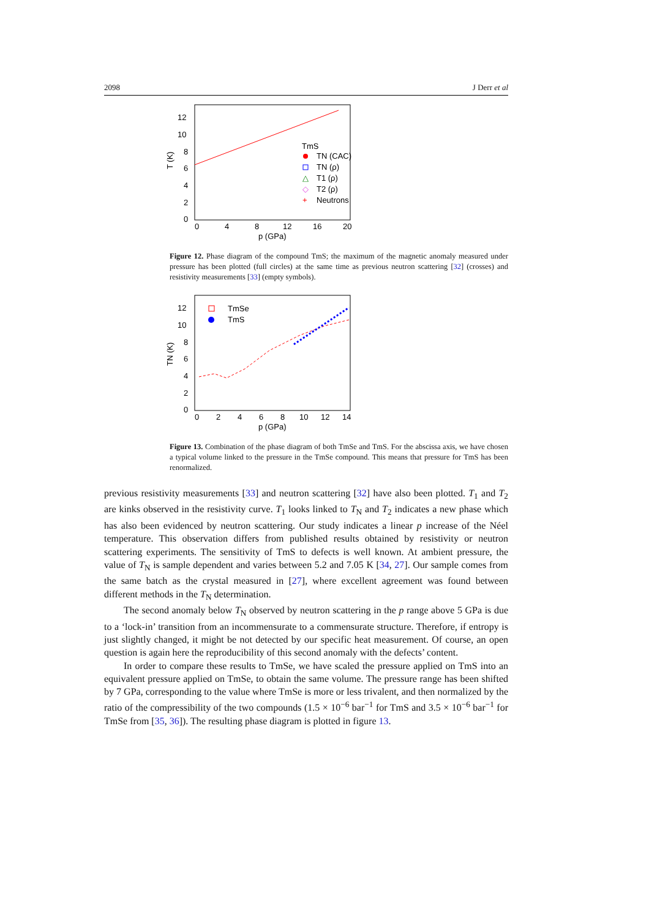2098 J Derr et al
12
10
8
6
4
2
0
0
4
8
12
16
20
p (GPa)
T (K)
TmS
TN (CAC)
TN (ρ)
△
T1 (ρ)
◇
T2 (ρ)
+
Neutrons
Figure 12. Phase diagram of the compound TmS; the maximum of the magnetic anomaly measured under pressure has been plotted (full circles) at the same time as previous neutron scattering [32] (crosses) and resistivity measurements [33] (empty symbols).
12
10
8
6
4
2
0
0
2
4
6
8
10
12
14
p (GPa)
TN (K)
TmSe
TmS
Figure 13. Combination of the phase diagram of both TmSe and TmS. For the abscissa axis, we have chosen a typical volume linked to the pressure in the TmSe compound. This means that pressure for TmS has been renormalized.
previous resistivity measurements [33] and neutron scattering [32] have also been plotted. T<sub>1</sub> and T<sub>2</sub> are kinks observed in the resistivity curve. T<sub>1</sub> looks linked to T<sub>N</sub> and T<sub>2</sub> indicates a new phase which has also been evidenced by neutron scattering. Our study indicates a linear p increase of the Néel temperature. This observation differs from published results obtained by resistivity or neutron scattering experiments. The sensitivity of TmS to defects is well known. At ambient pressure, the value of T<sub>N</sub> is sample dependent and varies between 5.2 and 7.05 K [34, 27]. Our sample comes from the same batch as the crystal measured in [27], where excellent agreement was found between different methods in the T<sub>N</sub> determination.
The second anomaly below T<sub>N</sub> observed by neutron scattering in the p range above 5 GPa is due to a ‘lock-in’ transition from an incommensurate to a commensurate structure. Therefore, if entropy is just slightly changed, it might be not detected by our specific heat measurement. Of course, an open question is again here the reproducibility of this second anomaly with the defects’ content.
In order to compare these results to TmSe, we have scaled the pressure applied on TmS into an equivalent pressure applied on TmSe, to obtain the same volume. The pressure range has been shifted by 7 GPa, corresponding to the value where TmSe is more or less trivalent, and then normalized by the ratio of the compressibility of the two compounds (1.5 × 10<sup>−6</sup> bar<sup>−1</sup> for TmS and 3.5 × 10<sup>−6</sup> bar<sup>−1</sup> for TmSe from [35, 36]). The resulting phase diagram is plotted in figure 13.